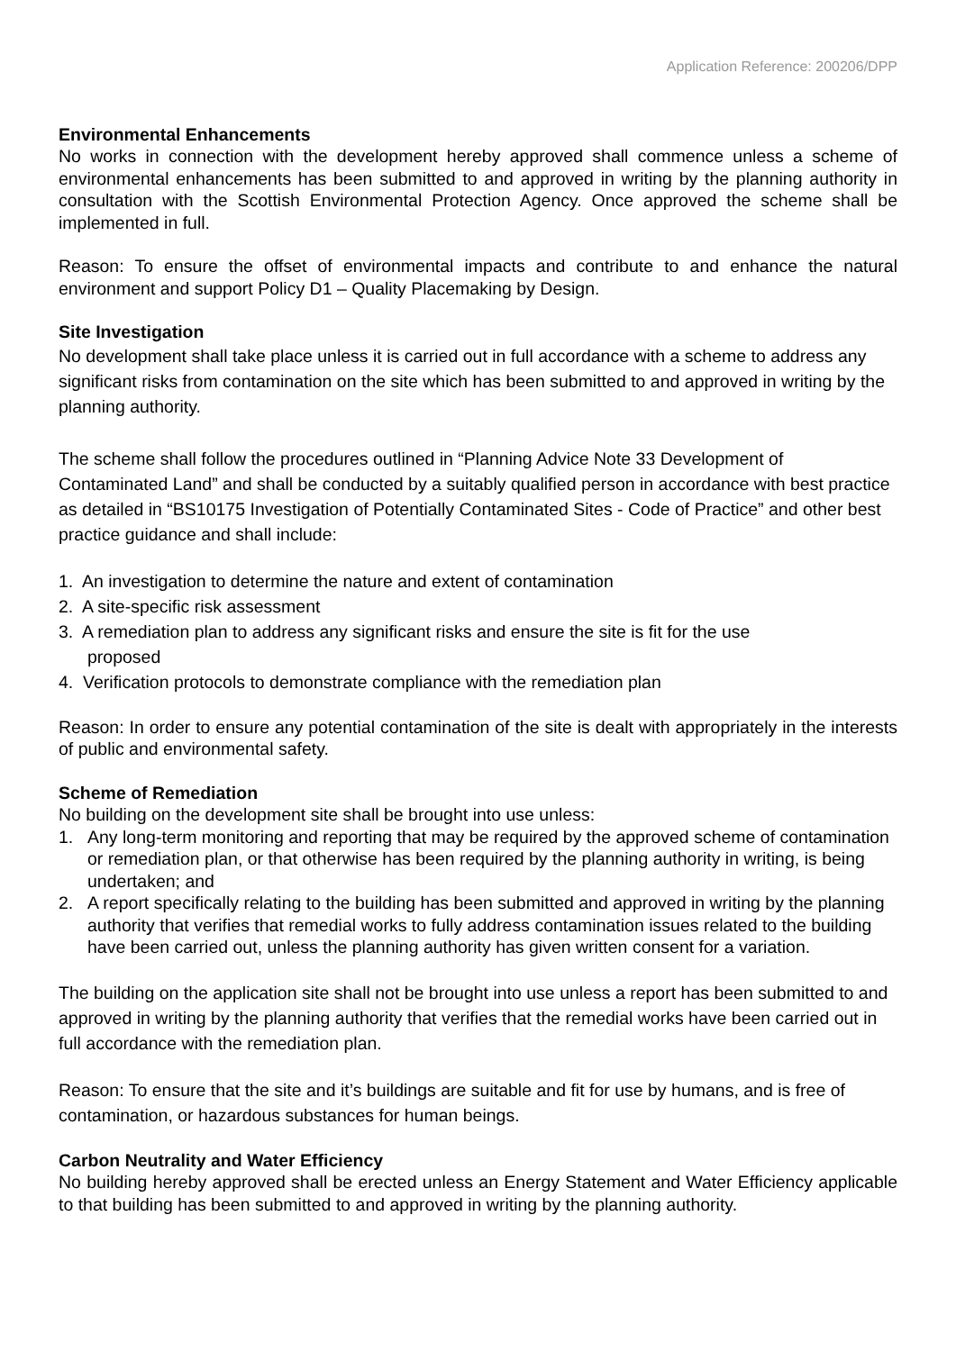Application Reference: 200206/DPP
Environmental Enhancements
No works in connection with the development hereby approved shall commence unless a scheme of environmental enhancements has been submitted to and approved in writing by the planning authority in consultation with the Scottish Environmental Protection Agency. Once approved the scheme shall be implemented in full.
Reason: To ensure the offset of environmental impacts and contribute to and enhance the natural environment and support Policy D1 – Quality Placemaking by Design.
Site Investigation
No development shall take place unless it is carried out in full accordance with a scheme to address any significant risks from contamination on the site which has been submitted to and approved in writing by the planning authority.
The scheme shall follow the procedures outlined in “Planning Advice Note 33 Development of Contaminated Land” and shall be conducted by a suitably qualified person in accordance with best practice as detailed in “BS10175 Investigation of Potentially Contaminated Sites - Code of Practice” and other best practice guidance and shall include:
1. An investigation to determine the nature and extent of contamination
2. A site-specific risk assessment
3. A remediation plan to address any significant risks and ensure the site is fit for the use
proposed
4. Verification protocols to demonstrate compliance with the remediation plan
Reason: In order to ensure any potential contamination of the site is dealt with appropriately in the interests of public and environmental safety.
Scheme of Remediation
No building on the development site shall be brought into use unless:
1. Any long-term monitoring and reporting that may be required by the approved scheme of contamination or remediation plan, or that otherwise has been required by the planning authority in writing, is being undertaken; and
2. A report specifically relating to the building has been submitted and approved in writing by the planning authority that verifies that remedial works to fully address contamination issues related to the building have been carried out, unless the planning authority has given written consent for a variation.
The building on the application site shall not be brought into use unless a report has been submitted to and approved in writing by the planning authority that verifies that the remedial works have been carried out in full accordance with the remediation plan.
Reason: To ensure that the site and it’s buildings are suitable and fit for use by humans, and is free of contamination, or hazardous substances for human beings.
Carbon Neutrality and Water Efficiency
No building hereby approved shall be erected unless an Energy Statement and Water Efficiency applicable to that building has been submitted to and approved in writing by the planning authority.